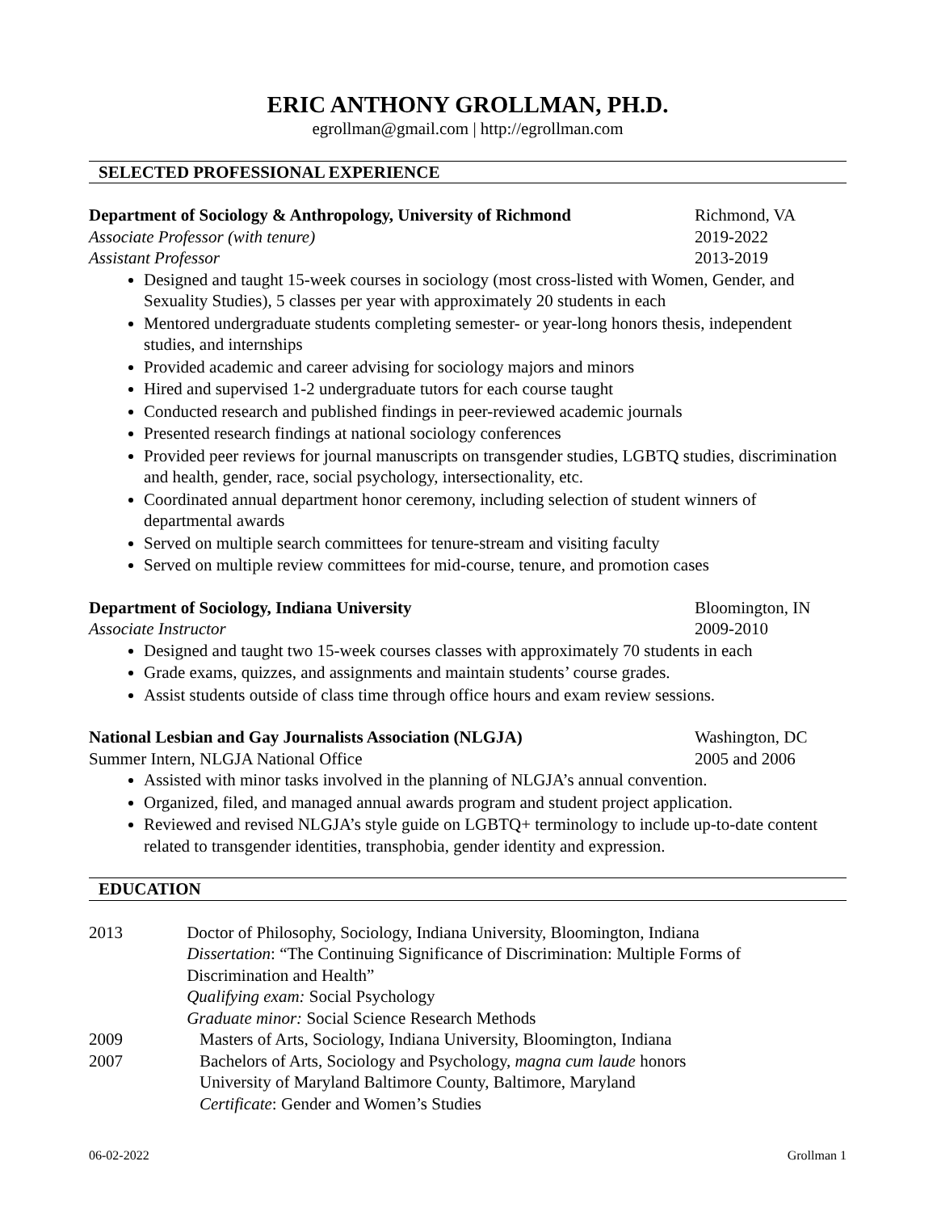ERIC ANTHONY GROLLMAN, PH.D.
egrollman@gmail.com | http://egrollman.com
SELECTED PROFESSIONAL EXPERIENCE
Department of Sociology & Anthropology, University of Richmond
Richmond, VA
Associate Professor (with tenure)
2019-2022
Assistant Professor 2013-2019
Designed and taught 15-week courses in sociology (most cross-listed with Women, Gender, and Sexuality Studies), 5 classes per year with approximately 20 students in each
Mentored undergraduate students completing semester- or year-long honors thesis, independent studies, and internships
Provided academic and career advising for sociology majors and minors
Hired and supervised 1-2 undergraduate tutors for each course taught
Conducted research and published findings in peer-reviewed academic journals
Presented research findings at national sociology conferences
Provided peer reviews for journal manuscripts on transgender studies, LGBTQ studies, discrimination and health, gender, race, social psychology, intersectionality, etc.
Coordinated annual department honor ceremony, including selection of student winners of departmental awards
Served on multiple search committees for tenure-stream and visiting faculty
Served on multiple review committees for mid-course, tenure, and promotion cases
Department of Sociology, Indiana University
Bloomington, IN
Associate Instructor 2009-2010
Designed and taught two 15-week courses classes with approximately 70 students in each
Grade exams, quizzes, and assignments and maintain students’ course grades.
Assist students outside of class time through office hours and exam review sessions.
National Lesbian and Gay Journalists Association (NLGJA)
Washington, DC
Summer Intern, NLGJA National Office
2005 and 2006
Assisted with minor tasks involved in the planning of NLGJA’s annual convention.
Organized, filed, and managed annual awards program and student project application.
Reviewed and revised NLGJA’s style guide on LGBTQ+ terminology to include up-to-date content related to transgender identities, transphobia, gender identity and expression.
EDUCATION
2013 Doctor of Philosophy, Sociology, Indiana University, Bloomington, Indiana
Dissertation: “The Continuing Significance of Discrimination: Multiple Forms of Discrimination and Health”
Qualifying exam: Social Psychology
Graduate minor: Social Science Research Methods
2009 Masters of Arts, Sociology, Indiana University, Bloomington, Indiana
2007 Bachelors of Arts, Sociology and Psychology, magna cum laude honors
University of Maryland Baltimore County, Baltimore, Maryland
Certificate: Gender and Women’s Studies
06-02-2022 Grollman 1